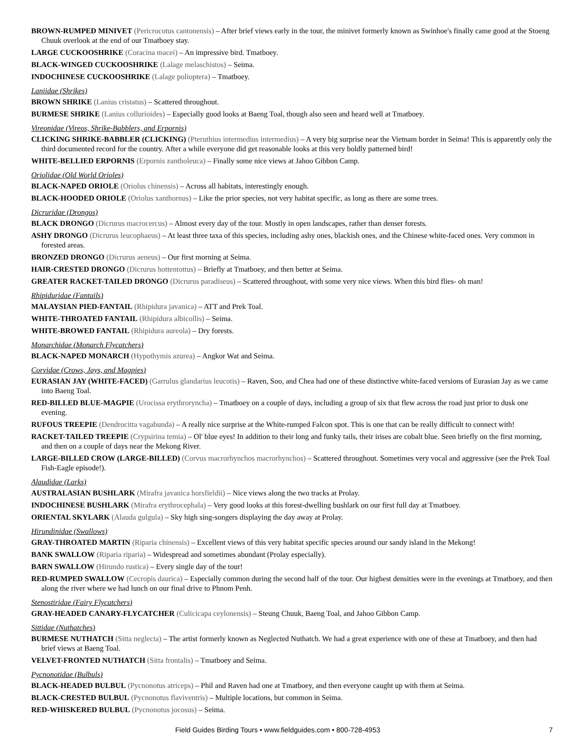BROWN-RUMPED MINIVET (Pericrocotus cantonensis) – After brief views early in the tour, the minivet formerly known as Swinhoe's finally came good at the Stoeng Chuuk overlook at the end of our Tmatboey stay.
LARGE CUCKOOSHRIKE (Coracina macei) – An impressive bird. Tmatboey.
BLACK-WINGED CUCKOOSHRIKE (Lalage melaschistos) – Seima.
INDOCHINESE CUCKOOSHRIKE (Lalage polioptera) – Tmatboey.
Laniidae (Shrikes)
BROWN SHRIKE (Lanius cristatus) – Scattered throughout.
BURMESE SHRIKE (Lanius collurioides) – Especially good looks at Baeng Toal, though also seen and heard well at Tmatboey.
Vireonidae (Vireos, Shrike-Babblers, and Erpornis)
CLICKING SHRIKE-BABBLER (CLICKING) (Pteruthius intermedius intermedius) – A very big surprise near the Vietnam border in Seima! This is apparently only the third documented record for the country. After a while everyone did get reasonable looks at this very boldly patterned bird!
WHITE-BELLIED ERPORNIS (Erpornis zantholeuca) – Finally some nice views at Jahoo Gibbon Camp.
Oriolidae (Old World Orioles)
BLACK-NAPED ORIOLE (Oriolus chinensis) – Across all habitats, interestingly enough.
BLACK-HOODED ORIOLE (Oriolus xanthornus) – Like the prior species, not very habitat specific, as long as there are some trees.
Dicruridae (Drongos)
BLACK DRONGO (Dicrurus macrocercus) – Almost every day of the tour. Mostly in open landscapes, rather than denser forests.
ASHY DRONGO (Dicrurus leucophaeus) – At least three taxa of this species, including ashy ones, blackish ones, and the Chinese white-faced ones. Very common in forested areas.
BRONZED DRONGO (Dicrurus aeneus) – Our first morning at Seima.
HAIR-CRESTED DRONGO (Dicrurus hottentottus) – Briefly at Tmatboey, and then better at Seima.
GREATER RACKET-TAILED DRONGO (Dicrurus paradiseus) – Scattered throughout, with some very nice views. When this bird flies- oh man!
Rhipiduridae (Fantails)
MALAYSIAN PIED-FANTAIL (Rhipidura javanica) – ATT and Prek Toal.
WHITE-THROATED FANTAIL (Rhipidura albicollis) – Seima.
WHITE-BROWED FANTAIL (Rhipidura aureola) – Dry forests.
Monarchidae (Monarch Flycatchers)
BLACK-NAPED MONARCH (Hypothymis azurea) – Angkor Wat and Seima.
Corvidae (Crows, Jays, and Magpies)
EURASIAN JAY (WHITE-FACED) (Garrulus glandarius leucotis) – Raven, Soo, and Chea had one of these distinctive white-faced versions of Eurasian Jay as we came into Baeng Toal.
RED-BILLED BLUE-MAGPIE (Urocissa erythroryncha) – Tmatboey on a couple of days, including a group of six that flew across the road just prior to dusk one evening.
RUFOUS TREEPIE (Dendrocitta vagabunda) – A really nice surprise at the White-rumped Falcon spot. This is one that can be really difficult to connect with!
RACKET-TAILED TREEPIE (Crypsirina temia) – Ol' blue eyes! In addition to their long and funky tails, their irises are cobalt blue. Seen briefly on the first morning, and then on a couple of days near the Mekong River.
LARGE-BILLED CROW (LARGE-BILLED) (Corvus macrorhynchos macrorhynchos) – Scattered throughout. Sometimes very vocal and aggressive (see the Prek Toal Fish-Eagle episode!).
Alaudidae (Larks)
AUSTRALASIAN BUSHLARK (Mirafra javanica horsfieldii) – Nice views along the two tracks at Prolay.
INDOCHINESE BUSHLARK (Mirafra erythrocephala) – Very good looks at this forest-dwelling bushlark on our first full day at Tmatboey.
ORIENTAL SKYLARK (Alauda gulgula) – Sky high sing-songers displaying the day away at Prolay.
Hirundinidae (Swallows)
GRAY-THROATED MARTIN (Riparia chinensis) – Excellent views of this very habitat specific species around our sandy island in the Mekong!
BANK SWALLOW (Riparia riparia) – Widespread and sometimes abundant (Prolay especially).
BARN SWALLOW (Hirundo rustica) – Every single day of the tour!
RED-RUMPED SWALLOW (Cecropis daurica) – Especially common during the second half of the tour. Our highest densities were in the evenings at Tmatboey, and then along the river where we had lunch on our final drive to Phnom Penh.
Stenostiridae (Fairy Flycatchers)
GRAY-HEADED CANARY-FLYCATCHER (Culicicapa ceylonensis) – Steung Chuuk, Baeng Toal, and Jahoo Gibbon Camp.
Sittidae (Nuthatches)
BURMESE NUTHATCH (Sitta neglecta) – The artist formerly known as Neglected Nuthatch. We had a great experience with one of these at Tmatboey, and then had brief views at Baeng Toal.
VELVET-FRONTED NUTHATCH (Sitta frontalis) – Tmatboey and Seima.
Pycnonotidae (Bulbuls)
BLACK-HEADED BULBUL (Pycnonotus atriceps) – Phil and Raven had one at Tmatboey, and then everyone caught up with them at Seima.
BLACK-CRESTED BULBUL (Pycnonotus flaviventris) – Multiple locations, but common in Seima.
RED-WHISKERED BULBUL (Pycnonotus jocosus) – Seima.
Field Guides Birding Tours • www.fieldguides.com • 800-728-4953 7